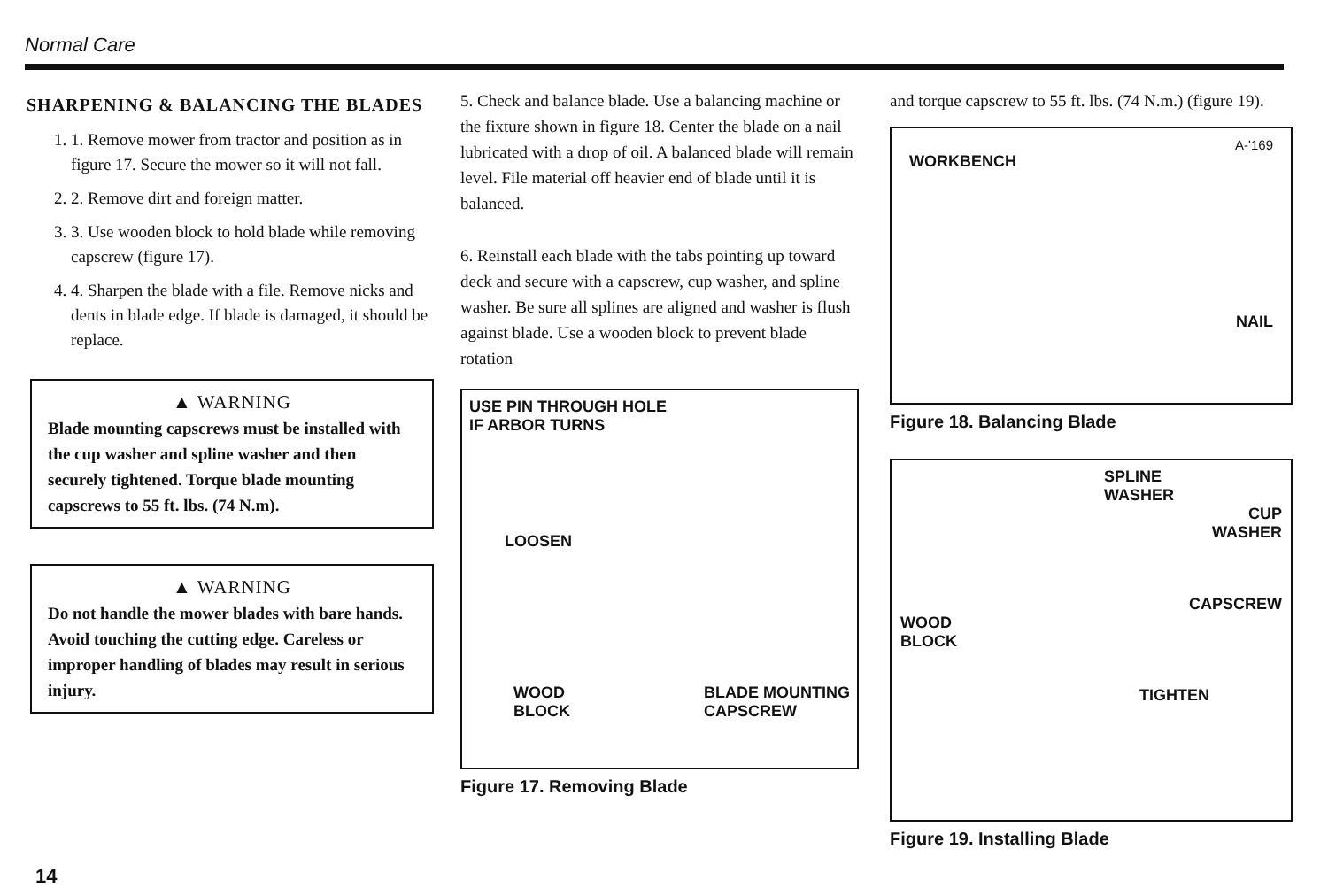Normal Care
SHARPENING & BALANCING THE BLADES
1. 1. Remove mower from tractor and position as in figure 17. Secure the mower so it will not fall.
2. 2. Remove dirt and foreign matter.
3. 3. Use wooden block to hold blade while removing capscrew (figure 17).
4. 4. Sharpen the blade with a file. Remove nicks and dents in blade edge. If blade is damaged, it should be replace.
▲ WARNING
Blade mounting capscrews must be installed with the cup washer and spline washer and then securely tightened. Torque blade mounting capscrews to 55 ft. lbs. (74 N.m).
▲ WARNING
Do not handle the mower blades with bare hands. Avoid touching the cutting edge. Careless or improper handling of blades may result in serious injury.
5. Check and balance blade. Use a balancing machine or the fixture shown in figure 18. Center the blade on a nail lubricated with a drop of oil. A balanced blade will remain level. File material off heavier end of blade until it is balanced.
6. Reinstall each blade with the tabs pointing up toward deck and secure with a capscrew, cup washer, and spline washer. Be sure all splines are aligned and washer is flush against blade. Use a wooden block to prevent blade rotation
USE PIN THROUGH HOLE
IF ARBOR TURNS
LOOSEN
WOOD
BLOCK
BLADE MOUNTING
CAPSCREW
Figure 17. Removing Blade
and torque capscrew to 55 ft. lbs. (74 N.m.) (figure 19).
A-'169
WORKBENCH
NAIL
Figure 18. Balancing Blade
SPLINE
WASHER
CUP
WASHER
CAPSCREW
WOOD
BLOCK
TIGHTEN
Figure 19. Installing Blade
14